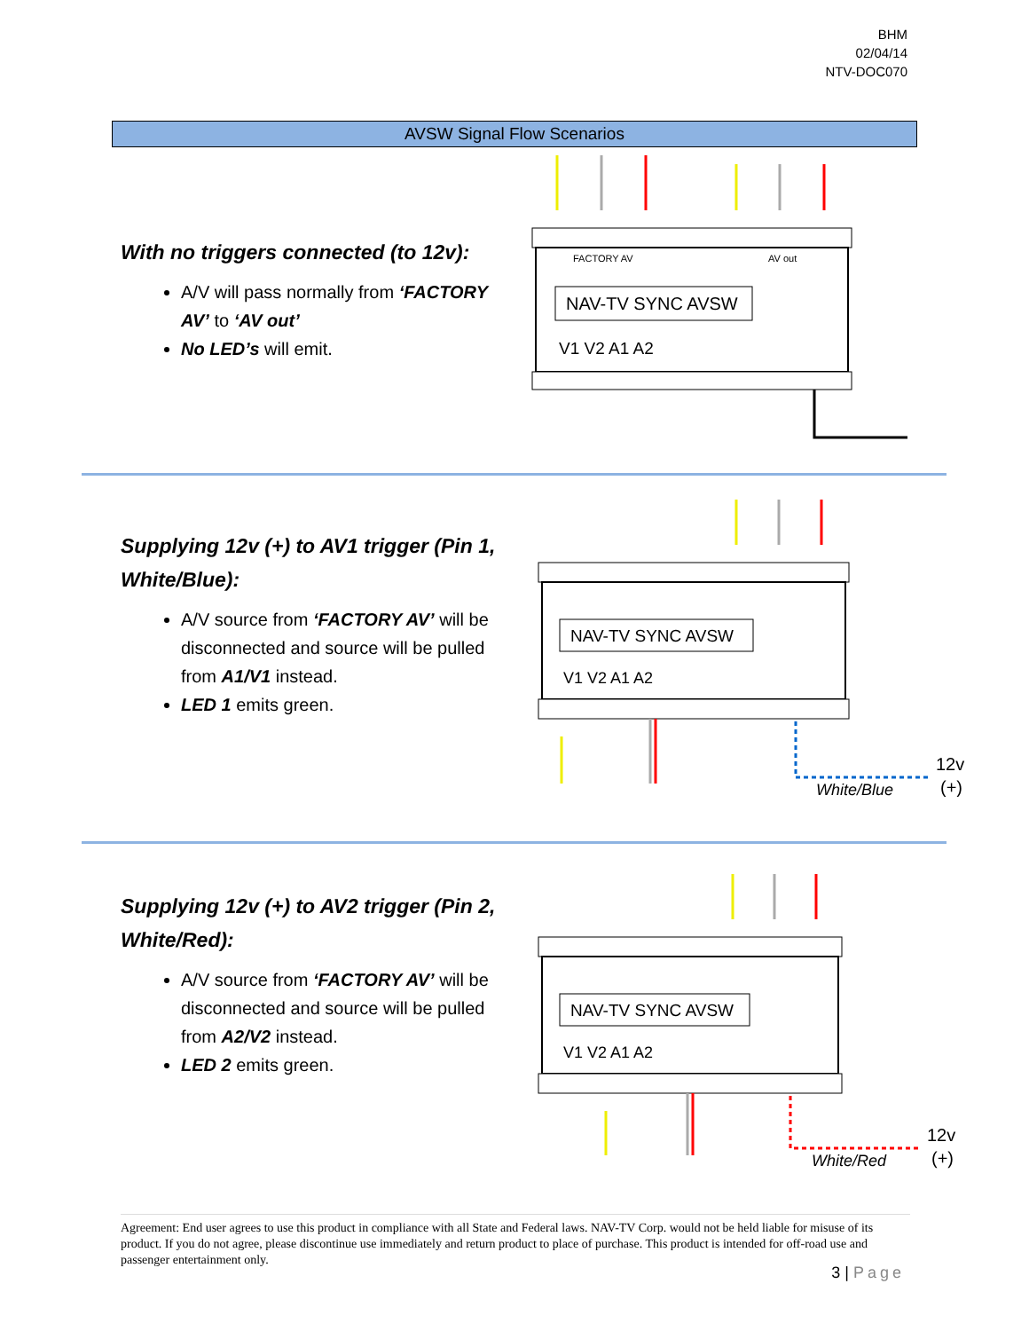BHM
02/04/14
NTV-DOC070
AVSW Signal Flow Scenarios
With no triggers connected (to 12v):
A/V will pass normally from ‘FACTORY AV’ to ‘AV out’
No LED’s will emit.
NAV-TV SYNC AVSW
FACTORY AV
AV out
V1 V2 A1 A2
Supplying 12v (+) to AV1 trigger (Pin 1, White/Blue):
A/V source from ‘FACTORY AV’ will be disconnected and source will be pulled from A1/V1 instead.
LED 1 emits green.
NAV-TV SYNC AVSW
V1 V2 A1 A2
White/Blue
12v
(+)
Supplying 12v (+) to AV2 trigger (Pin 2, White/Red):
A/V source from ‘FACTORY AV’ will be disconnected and source will be pulled from A2/V2 instead.
LED 2 emits green.
NAV-TV SYNC AVSW
V1 V2 A1 A2
White/Red
12v
(+)
Agreement: End user agrees to use this product in compliance with all State and Federal laws. NAV-TV Corp. would not be held liable for misuse of its product. If you do not agree, please discontinue use immediately and return product to place of purchase. This product is intended for off-road use and passenger entertainment only.
3 | Page